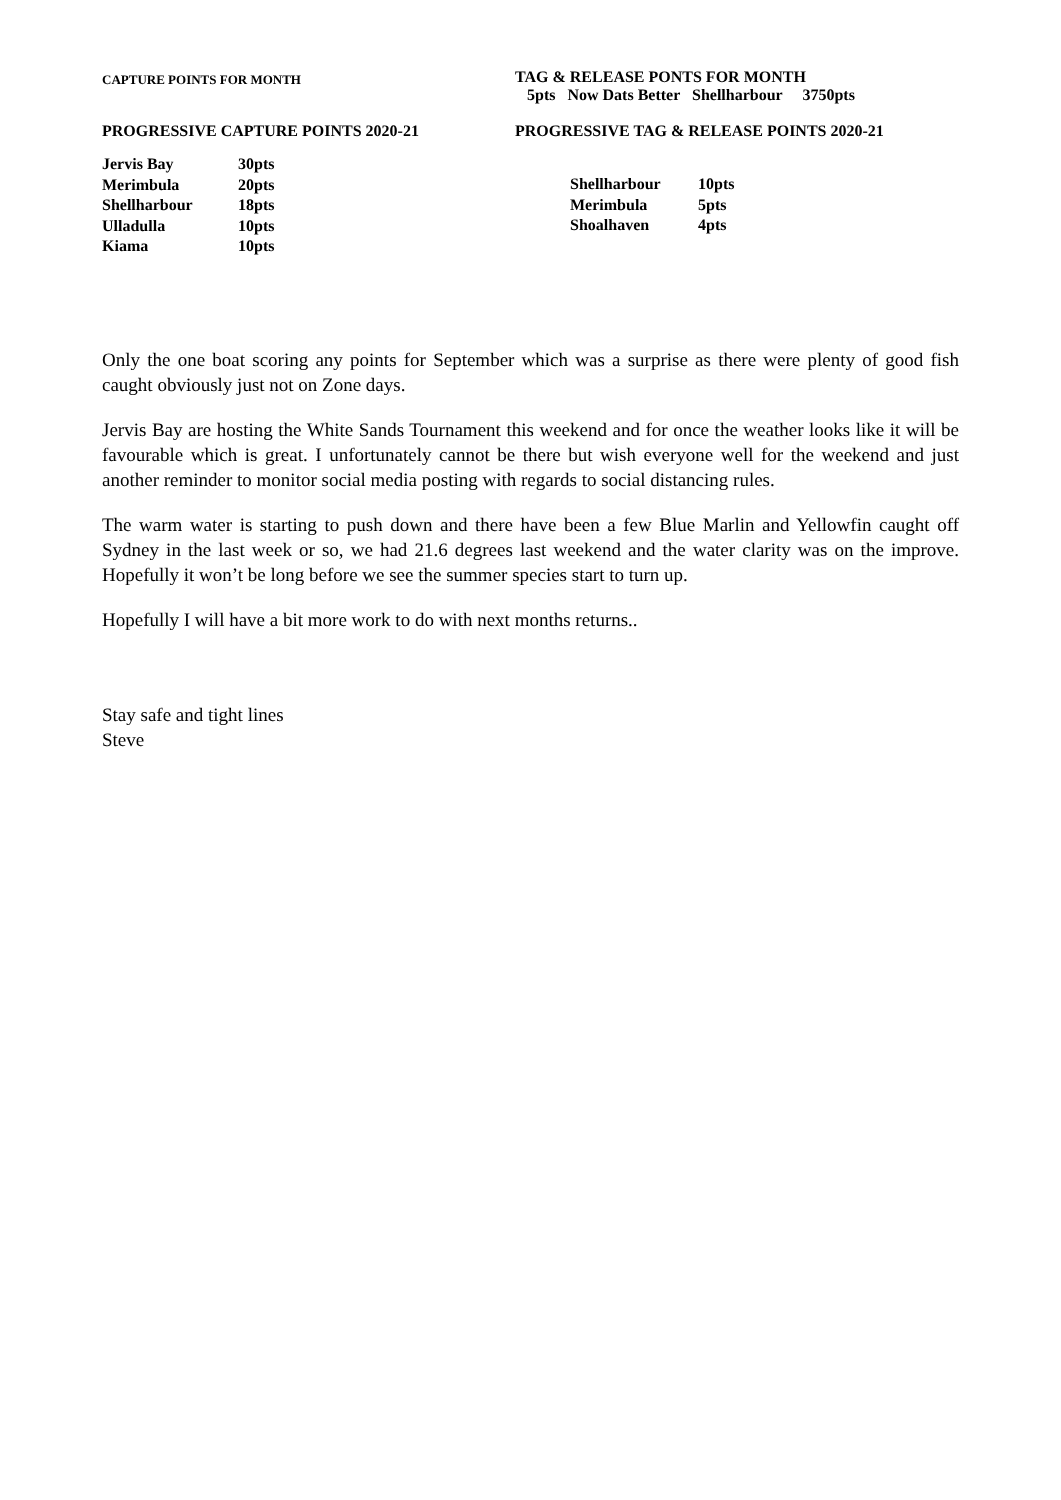CAPTURE POINTS FOR MONTH
TAG & RELEASE PONTS FOR MONTH
5pts Now Dats Better Shellharbour 3750pts
PROGRESSIVE CAPTURE POINTS 2020-21 PROGRESSIVE TAG & RELEASE POINTS 2020-21
| Jervis Bay | 30pts |
| Merimbula | 20pts |
| Shellharbour | 18pts |
| Ulladulla | 10pts |
| Kiama | 10pts |
| Shellharbour | 10pts |
| Merimbula | 5pts |
| Shoalhaven | 4pts |
Only the one boat scoring any points for September which was a surprise as there were plenty of good fish caught obviously just not on Zone days.
Jervis Bay are hosting the White Sands Tournament this weekend and for once the weather looks like it will be favourable which is great. I unfortunately cannot be there but wish everyone well for the weekend and just another reminder to monitor social media posting with regards to social distancing rules.
The warm water is starting to push down and there have been a few Blue Marlin and Yellowfin caught off Sydney in the last week or so, we had 21.6 degrees last weekend and the water clarity was on the improve. Hopefully it won’t be long before we see the summer species start to turn up.
Hopefully I will have a bit more work to do with next months returns..
Stay safe and tight lines
Steve